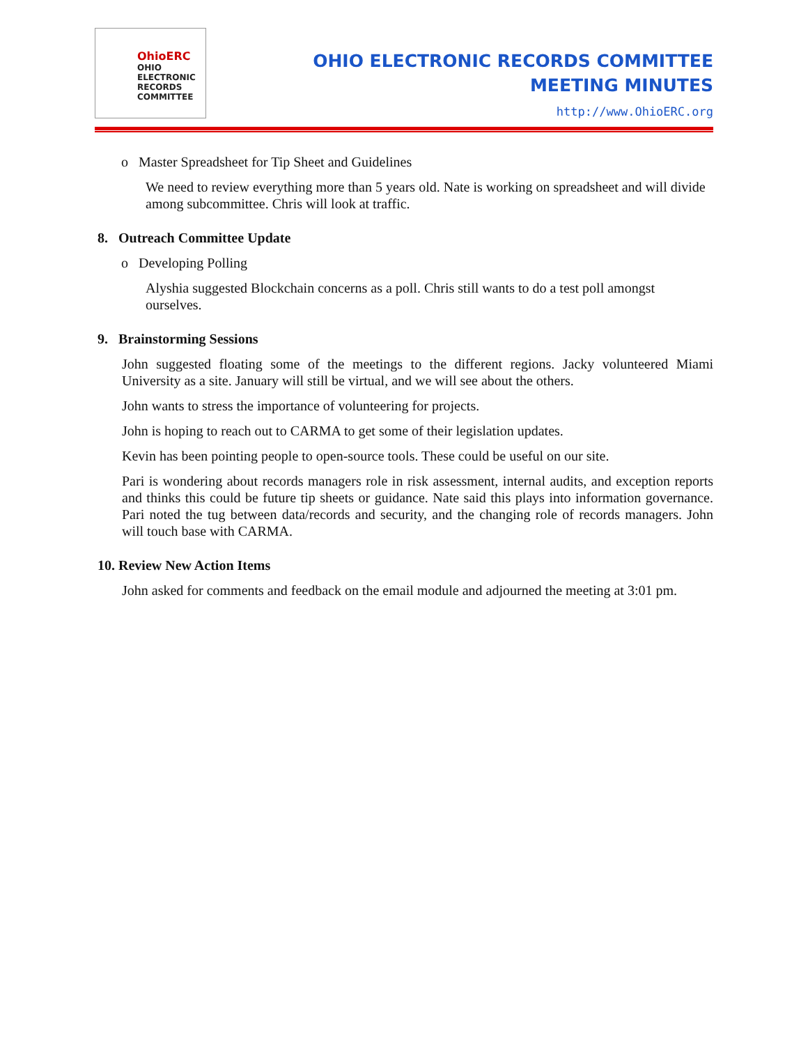OhioERC
OHIO
ELECTRONIC
RECORDS
COMMITTEE
OHIO ELECTRONIC RECORDS COMMITTEE
MEETING MINUTES
http://www.OhioERC.org
o Master Spreadsheet for Tip Sheet and Guidelines
We need to review everything more than 5 years old. Nate is working on spreadsheet and will divide among subcommittee. Chris will look at traffic.
8. Outreach Committee Update
o Developing Polling
Alyshia suggested Blockchain concerns as a poll. Chris still wants to do a test poll amongst ourselves.
9. Brainstorming Sessions
John suggested floating some of the meetings to the different regions. Jacky volunteered Miami University as a site. January will still be virtual, and we will see about the others.
John wants to stress the importance of volunteering for projects.
John is hoping to reach out to CARMA to get some of their legislation updates.
Kevin has been pointing people to open-source tools. These could be useful on our site.
Pari is wondering about records managers role in risk assessment, internal audits, and exception reports and thinks this could be future tip sheets or guidance. Nate said this plays into information governance. Pari noted the tug between data/records and security, and the changing role of records managers. John will touch base with CARMA.
10. Review New Action Items
John asked for comments and feedback on the email module and adjourned the meeting at 3:01 pm.